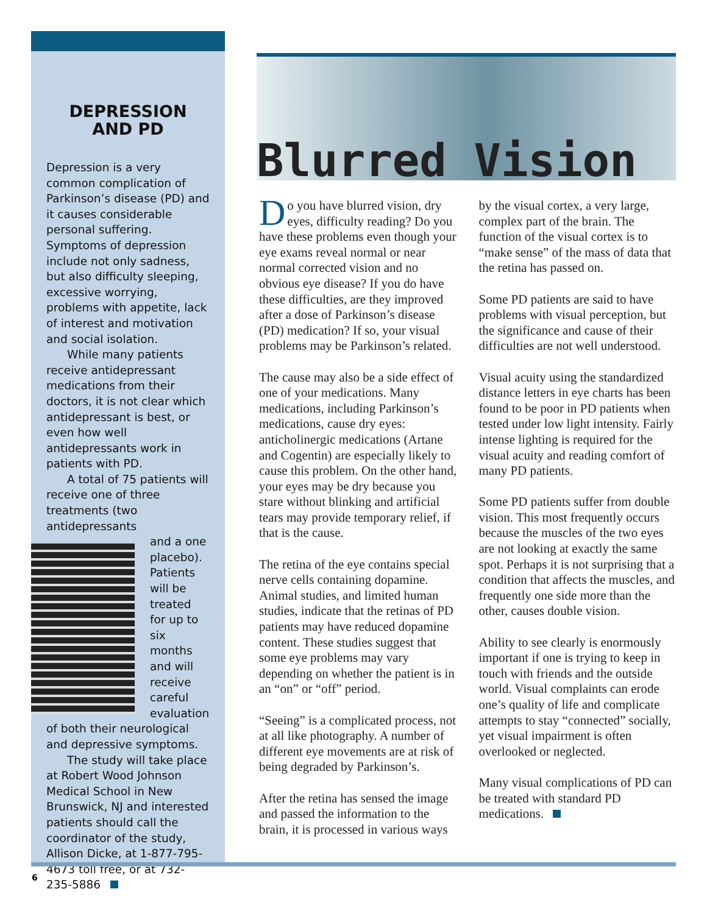DEPRESSION
AND PD
Depression is a very common complication of Parkinson’s disease (PD) and it causes considerable personal suffering. Symptoms of depression include not only sadness, but also difficulty sleeping, excessive worrying, problems with appetite, lack of interest and motivation and social isolation.
While many patients receive antidepressant medications from their doctors, it is not clear which antidepressant is best, or even how well antidepressants work in patients with PD.
A total of 75 patients will receive one of three treatments (two antidepressants
and a one placebo). Patients will be treated for up to six months and will receive careful evaluation of both their neurological and depressive symptoms.
The study will take place at Robert Wood Johnson Medical School in New Brunswick, NJ and interested patients should call the coordinator of the study, Allison Dicke, at 1-877-795-4673 toll free, or at 732-235-5886
Blurred Vision
Do you have blurred vision, dry eyes, difficulty reading? Do you have these problems even though your eye exams reveal normal or near normal corrected vision and no obvious eye disease? If you do have these difficulties, are they improved after a dose of Parkinson’s disease (PD) medication? If so, your visual problems may be Parkinson’s related.
The cause may also be a side effect of one of your medications. Many medications, including Parkinson’s medications, cause dry eyes: anticholinergic medications (Artane and Cogentin) are especially likely to cause this problem. On the other hand, your eyes may be dry because you stare without blinking and artificial tears may provide temporary relief, if that is the cause.
The retina of the eye contains special nerve cells containing dopamine. Animal studies, and limited human studies, indicate that the retinas of PD patients may have reduced dopamine content. These studies suggest that some eye problems may vary depending on whether the patient is in an “on” or “off” period.
“Seeing” is a complicated process, not at all like photography. A number of different eye movements are at risk of being degraded by Parkinson’s.
After the retina has sensed the image and passed the information to the brain, it is processed in various ways by the visual cortex, a very large, complex part of the brain. The function of the visual cortex is to “make sense” of the mass of data that the retina has passed on.
Some PD patients are said to have problems with visual perception, but the significance and cause of their difficulties are not well understood.
Visual acuity using the standardized distance letters in eye charts has been found to be poor in PD patients when tested under low light intensity. Fairly intense lighting is required for the visual acuity and reading comfort of many PD patients.
Some PD patients suffer from double vision. This most frequently occurs because the muscles of the two eyes are not looking at exactly the same spot. Perhaps it is not surprising that a condition that affects the muscles, and frequently one side more than the other, causes double vision.
Ability to see clearly is enormously important if one is trying to keep in touch with friends and the outside world. Visual complaints can erode one’s quality of life and complicate attempts to stay “connected” socially, yet visual impairment is often overlooked or neglected.
Many visual complications of PD can be treated with standard PD medications.
6